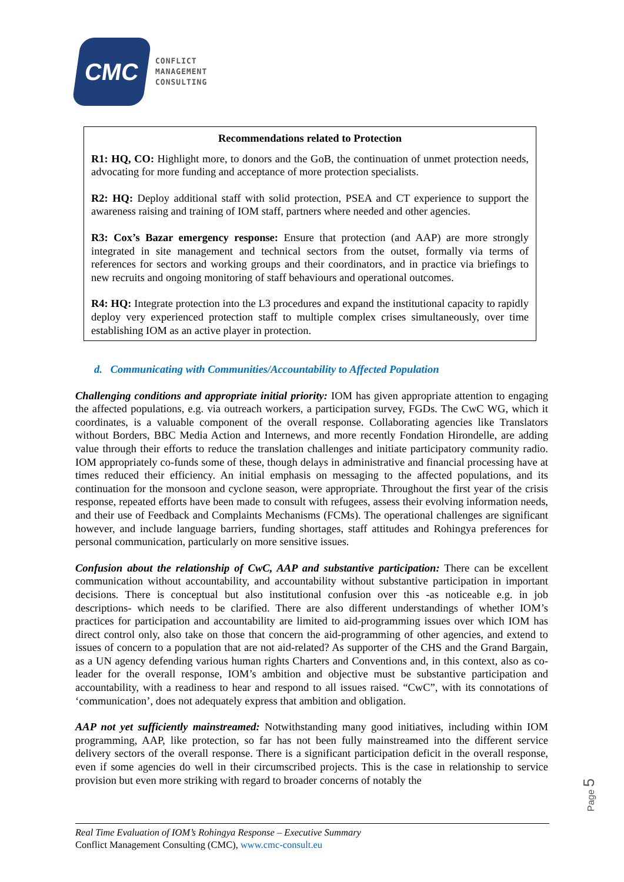CMC
CONFLICT
MANAGEMENT
CONSULTING
Recommendations related to Protection
R1: HQ, CO: Highlight more, to donors and the GoB, the continuation of unmet protection needs, advocating for more funding and acceptance of more protection specialists.
R2: HQ: Deploy additional staff with solid protection, PSEA and CT experience to support the awareness raising and training of IOM staff, partners where needed and other agencies.
R3: Cox’s Bazar emergency response: Ensure that protection (and AAP) are more strongly integrated in site management and technical sectors from the outset, formally via terms of references for sectors and working groups and their coordinators, and in practice via briefings to new recruits and ongoing monitoring of staff behaviours and operational outcomes.
R4: HQ: Integrate protection into the L3 procedures and expand the institutional capacity to rapidly deploy very experienced protection staff to multiple complex crises simultaneously, over time establishing IOM as an active player in protection.
d. Communicating with Communities/Accountability to Affected Population
Challenging conditions and appropriate initial priority: IOM has given appropriate attention to engaging the affected populations, e.g. via outreach workers, a participation survey, FGDs. The CwC WG, which it coordinates, is a valuable component of the overall response. Collaborating agencies like Translators without Borders, BBC Media Action and Internews, and more recently Fondation Hirondelle, are adding value through their efforts to reduce the translation challenges and initiate participatory community radio. IOM appropriately co-funds some of these, though delays in administrative and financial processing have at times reduced their efficiency. An initial emphasis on messaging to the affected populations, and its continuation for the monsoon and cyclone season, were appropriate. Throughout the first year of the crisis response, repeated efforts have been made to consult with refugees, assess their evolving information needs, and their use of Feedback and Complaints Mechanisms (FCMs). The operational challenges are significant however, and include language barriers, funding shortages, staff attitudes and Rohingya preferences for personal communication, particularly on more sensitive issues.
Confusion about the relationship of CwC, AAP and substantive participation: There can be excellent communication without accountability, and accountability without substantive participation in important decisions. There is conceptual but also institutional confusion over this -as noticeable e.g. in job descriptions- which needs to be clarified. There are also different understandings of whether IOM’s practices for participation and accountability are limited to aid-programming issues over which IOM has direct control only, also take on those that concern the aid-programming of other agencies, and extend to issues of concern to a population that are not aid-related? As supporter of the CHS and the Grand Bargain, as a UN agency defending various human rights Charters and Conventions and, in this context, also as co-leader for the overall response, IOM’s ambition and objective must be substantive participation and accountability, with a readiness to hear and respond to all issues raised. “CwC”, with its connotations of ‘communication’, does not adequately express that ambition and obligation.
AAP not yet sufficiently mainstreamed: Notwithstanding many good initiatives, including within IOM programming, AAP, like protection, so far has not been fully mainstreamed into the different service delivery sectors of the overall response. There is a significant participation deficit in the overall response, even if some agencies do well in their circumscribed projects. This is the case in relationship to service provision but even more striking with regard to broader concerns of notably the
Real Time Evaluation of IOM’s Rohingya Response – Executive Summary
Conflict Management Consulting (CMC), www.cmc-consult.eu
Page 5